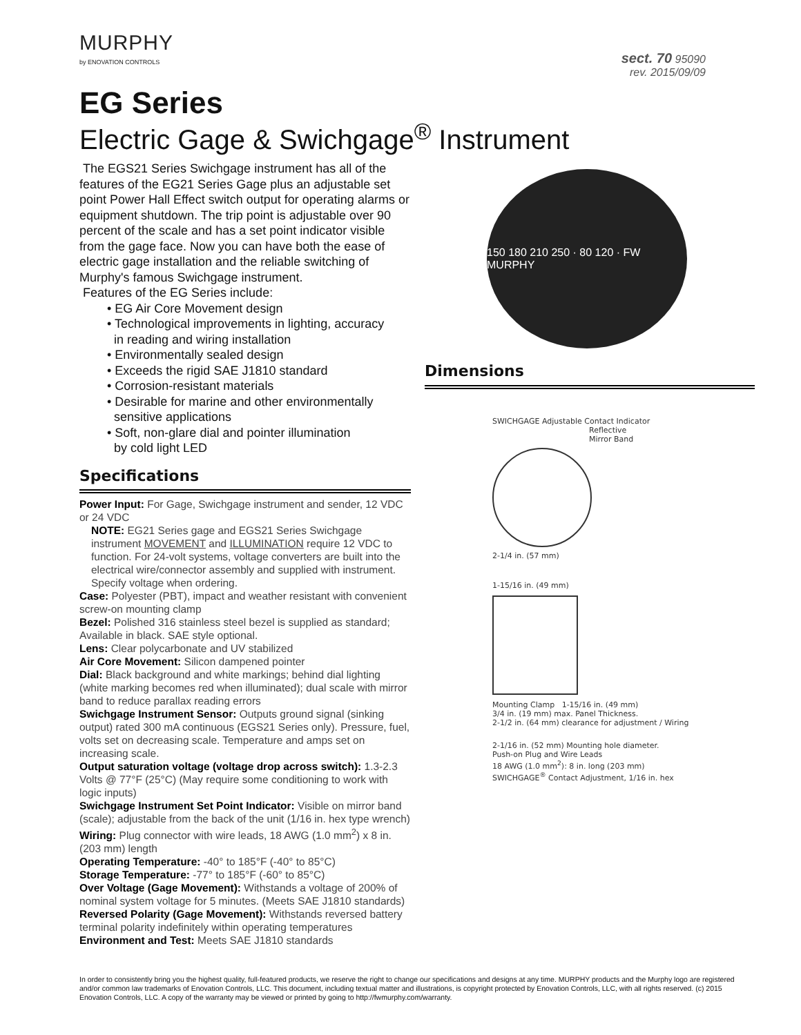MURPHY
by ENOVATION CONTROLS
sect. 70 95090
rev. 2015/09/09
EG Series
Electric Gage & Swichgage<sup>®</sup> Instrument
The EGS21 Series Swichgage instrument has all of the features of the EG21 Series Gage plus an adjustable set point Power Hall Effect switch output for operating alarms or equipment shutdown. The trip point is adjustable over 90 percent of the scale and has a set point indicator visible from the gage face. Now you can have both the ease of electric gage installation and the reliable switching of Murphy's famous Swichgage instrument.
Features of the EG Series include:
• EG Air Core Movement design
• Technological improvements in lighting, accuracy
in reading and wiring installation
• Environmentally sealed design
• Exceeds the rigid SAE J1810 standard
• Corrosion-resistant materials
• Desirable for marine and other environmentally
sensitive applications
• Soft, non-glare dial and pointer illumination
by cold light LED
Specifications
Power Input: For Gage, Swichgage instrument and sender, 12 VDC or 24 VDC
NOTE: EG21 Series gage and EGS21 Series Swichgage instrument MOVEMENT and ILLUMINATION require 12 VDC to function. For 24-volt systems, voltage converters are built into the electrical wire/connector assembly and supplied with instrument. Specify voltage when ordering.
Case: Polyester (PBT), impact and weather resistant with convenient screw-on mounting clamp
Bezel: Polished 316 stainless steel bezel is supplied as standard; Available in black. SAE style optional.
Lens: Clear polycarbonate and UV stabilized
Air Core Movement: Silicon dampened pointer
Dial: Black background and white markings; behind dial lighting (white marking becomes red when illuminated); dual scale with mirror band to reduce parallax reading errors
Swichgage Instrument Sensor: Outputs ground signal (sinking output) rated 300 mA continuous (EGS21 Series only). Pressure, fuel, volts set on decreasing scale. Temperature and amps set on increasing scale.
Output saturation voltage (voltage drop across switch): 1.3-2.3 Volts @ 77°F (25°C) (May require some conditioning to work with logic inputs)
Swichgage Instrument Set Point Indicator: Visible on mirror band (scale); adjustable from the back of the unit (1/16 in. hex type wrench)
Wiring: Plug connector with wire leads, 18 AWG (1.0 mm<sup>2</sup>) x 8 in. (203 mm) length
Operating Temperature: -40° to 185°F (-40° to 85°C)
Storage Temperature: -77° to 185°F (-60° to 85°C)
Over Voltage (Gage Movement): Withstands a voltage of 200% of nominal system voltage for 5 minutes. (Meets SAE J1810 standards)
Reversed Polarity (Gage Movement): Withstands reversed battery terminal polarity indefinitely within operating temperatures
Environment and Test: Meets SAE J1810 standards
150 180 210 250 · 80 120 · FW MURPHY
Dimensions
SWICHGAGE Adjustable Contact Indicator
Reflective
Mirror Band
2-1/4 in. (57 mm)
1-15/16 in. (49 mm)
Mounting Clamp 1-15/16 in. (49 mm)
3/4 in. (19 mm) max. Panel Thickness.
2-1/2 in. (64 mm) clearance for adjustment / Wiring
2-1/16 in. (52 mm) Mounting hole diameter.
Push-on Plug and Wire Leads
18 AWG (1.0 mm<sup>2</sup>): 8 in. long (203 mm)
SWICHGAGE<sup>®</sup> Contact Adjustment, 1/16 in. hex
In order to consistently bring you the highest quality, full-featured products, we reserve the right to change our specifications and designs at any time. MURPHY products and the Murphy logo are registered and/or common law trademarks of Enovation Controls, LLC. This document, including textual matter and illustrations, is copyright protected by Enovation Controls, LLC, with all rights reserved. (c) 2015 Enovation Controls, LLC. A copy of the warranty may be viewed or printed by going to http://fwmurphy.com/warranty.